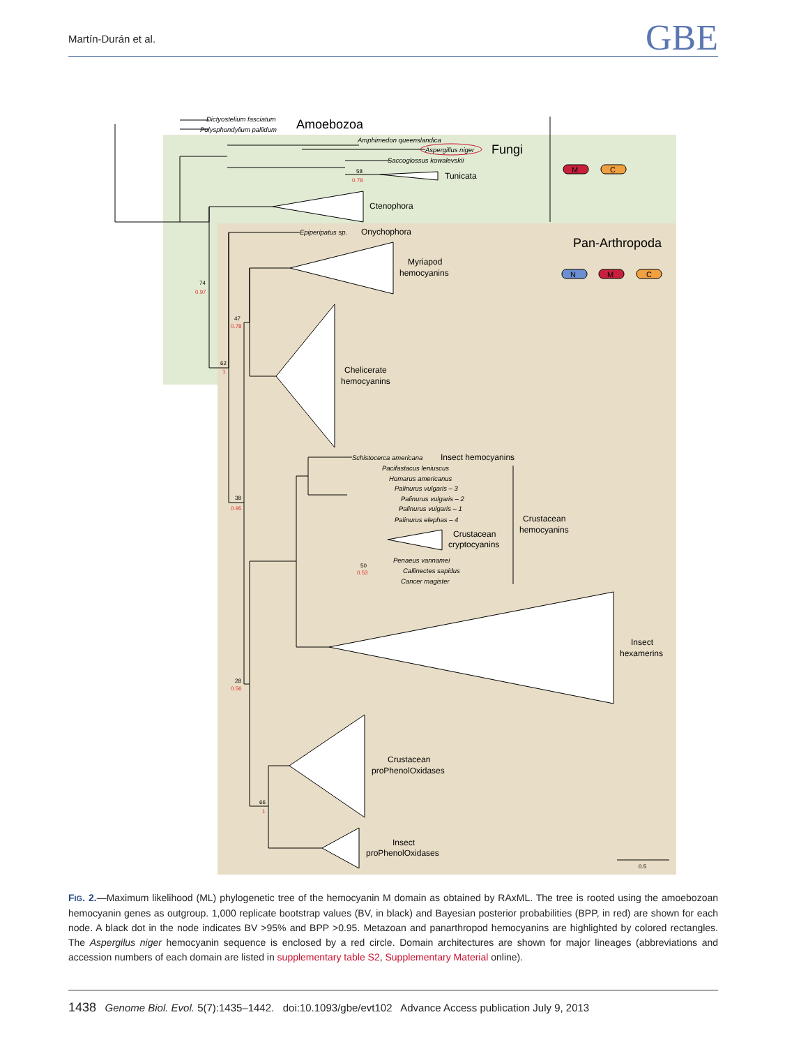Martín-Durán et al. GBE
Amoebozoa
Fungi
Pan-Arthropoda
Ctenophora
Tunicata
Onychophora
Myriapod
hemocyanins
Chelicerate
hemocyanins
Insect hemocyanins
Crustacean
hemocyanins
Crustacean
cryptocyanins
Insect
hexamerins
Crustacean
proPhenolOxidases
Insect
proPhenolOxidases
Dictyostelium fasciatum
Polysphondylium pallidum
Amphimedon queenslandica
Aspergillus niger
Saccoglossus kowalevskii
Epiperipatus sp.
Schistocerca americana
Pacifastacus leniuscus
Homarus americanus
Palinurus vulgaris – 3
Palinurus vulgaris – 2
Palinurus vulgaris – 1
Palinurus elephas – 4
Penaeus vannamei
Callinectes sapidus
Cancer magister
58
74
47
62
38
50
28
66
0.5
0.78
0.97
0.78
1
0.95
0.53
0.56
1
M
C
N
M
C
FIG. 2.—Maximum likelihood (ML) phylogenetic tree of the hemocyanin M domain as obtained by RAxML. The tree is rooted using the amoebozoan hemocyanin genes as outgroup. 1,000 replicate bootstrap values (BV, in black) and Bayesian posterior probabilities (BPP, in red) are shown for each node. A black dot in the node indicates BV >95% and BPP >0.95. Metazoan and panarthropod hemocyanins are highlighted by colored rectangles. The Aspergilus niger hemocyanin sequence is enclosed by a red circle. Domain architectures are shown for major lineages (abbreviations and accession numbers of each domain are listed in supplementary table S2, Supplementary Material online).
1438 Genome Biol. Evol. 5(7):1435–1442. doi:10.1093/gbe/evt102 Advance Access publication July 9, 2013